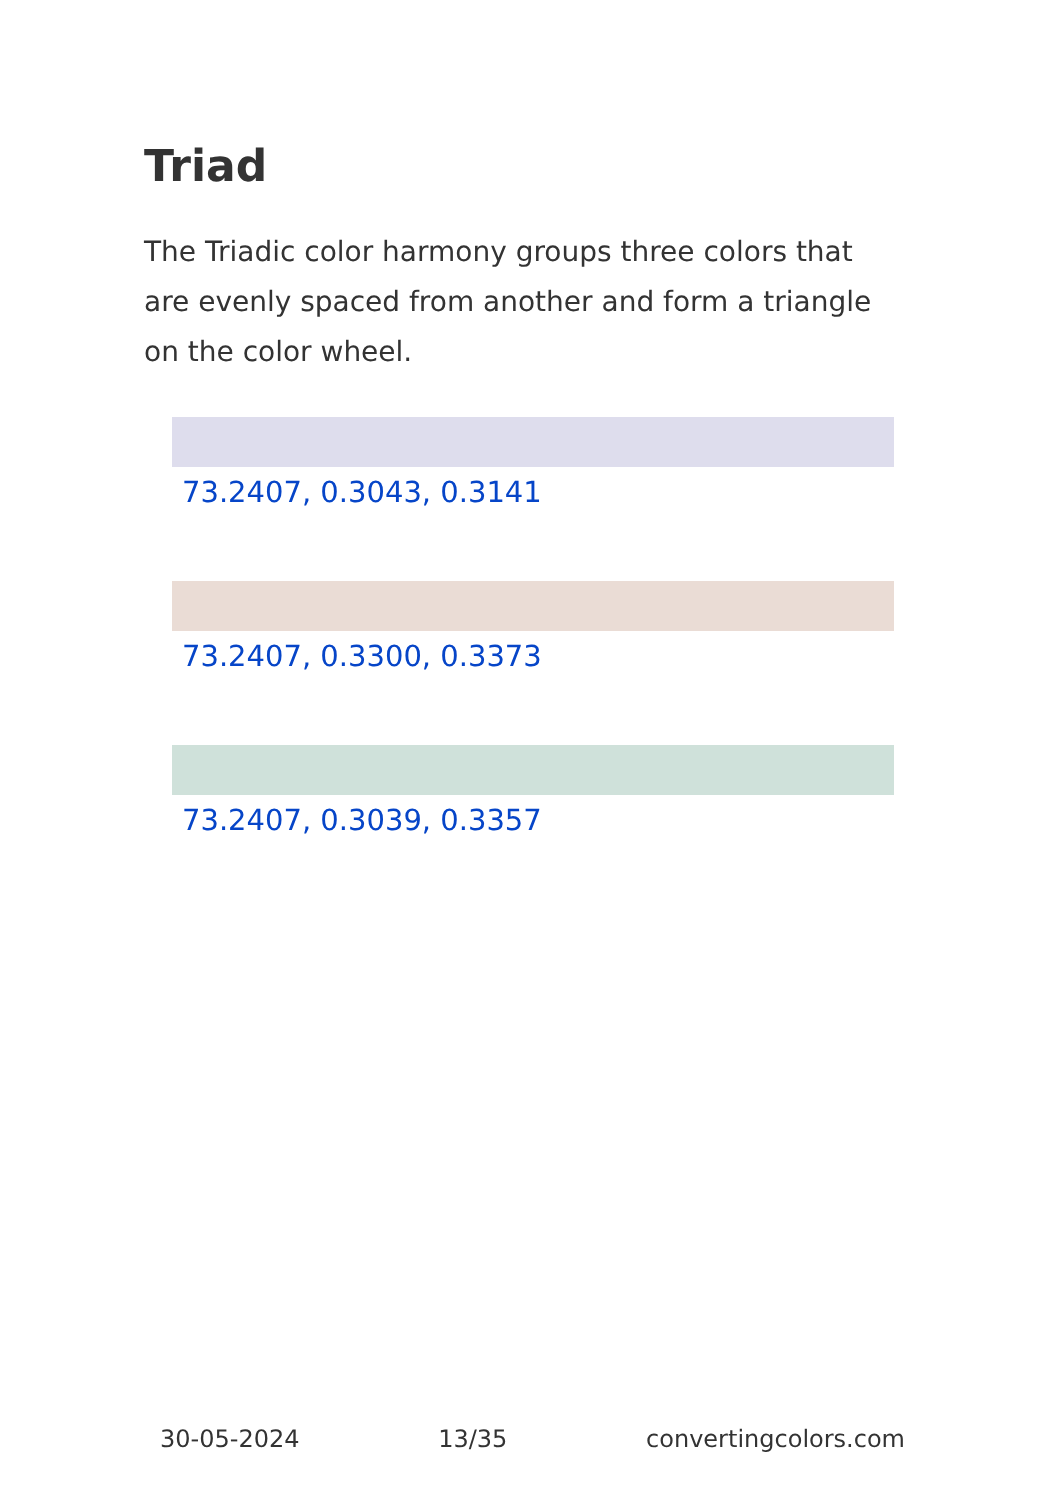Triad
The Triadic color harmony groups three colors that are evenly spaced from another and form a triangle on the color wheel.
73.2407, 0.3043, 0.3141
73.2407, 0.3300, 0.3373
73.2407, 0.3039, 0.3357
30-05-2024 13/35 convertingcolors.com